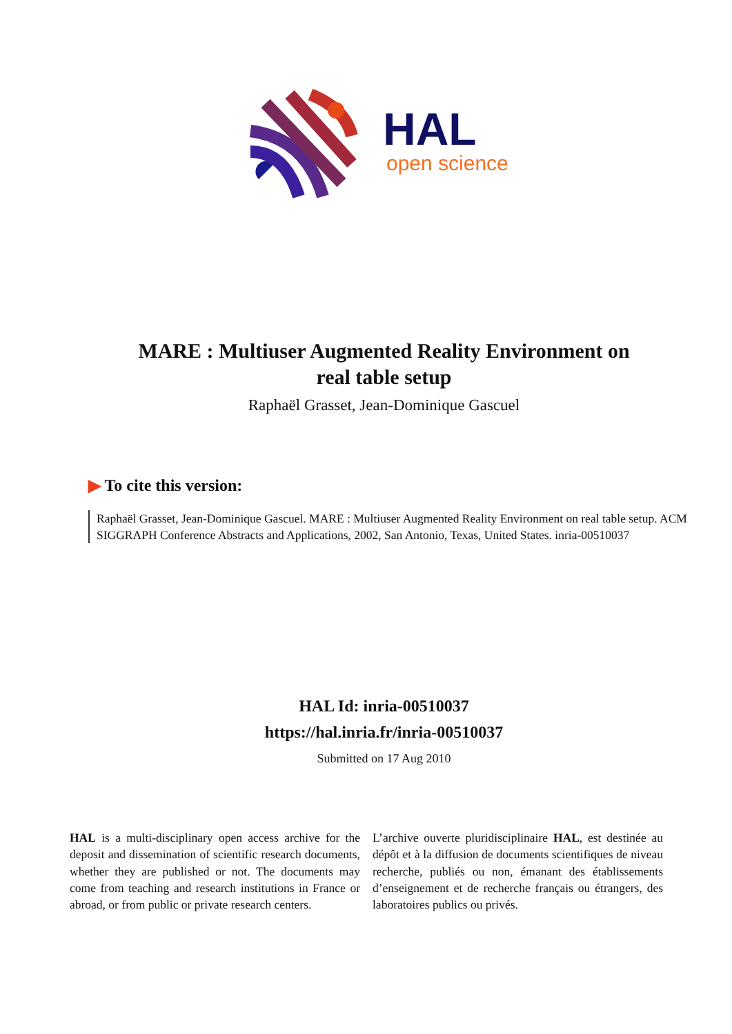HAL
open science
MARE : Multiuser Augmented Reality Environment on
real table setup
Raphaël Grasset, Jean-Dominique Gascuel
▶ To cite this version:
Raphaël Grasset, Jean-Dominique Gascuel. MARE : Multiuser Augmented Reality Environment on real table setup. ACM SIGGRAPH Conference Abstracts and Applications, 2002, San Antonio, Texas, United States. inria-00510037
HAL Id: inria-00510037
https://hal.inria.fr/inria-00510037
Submitted on 17 Aug 2010
HAL is a multi-disciplinary open access archive for the deposit and dissemination of scientific research documents, whether they are published or not. The documents may come from teaching and research institutions in France or abroad, or from public or private research centers.
L’archive ouverte pluridisciplinaire HAL, est destinée au dépôt et à la diffusion de documents scientifiques de niveau recherche, publiés ou non, émanant des établissements d’enseignement et de recherche français ou étrangers, des laboratoires publics ou privés.